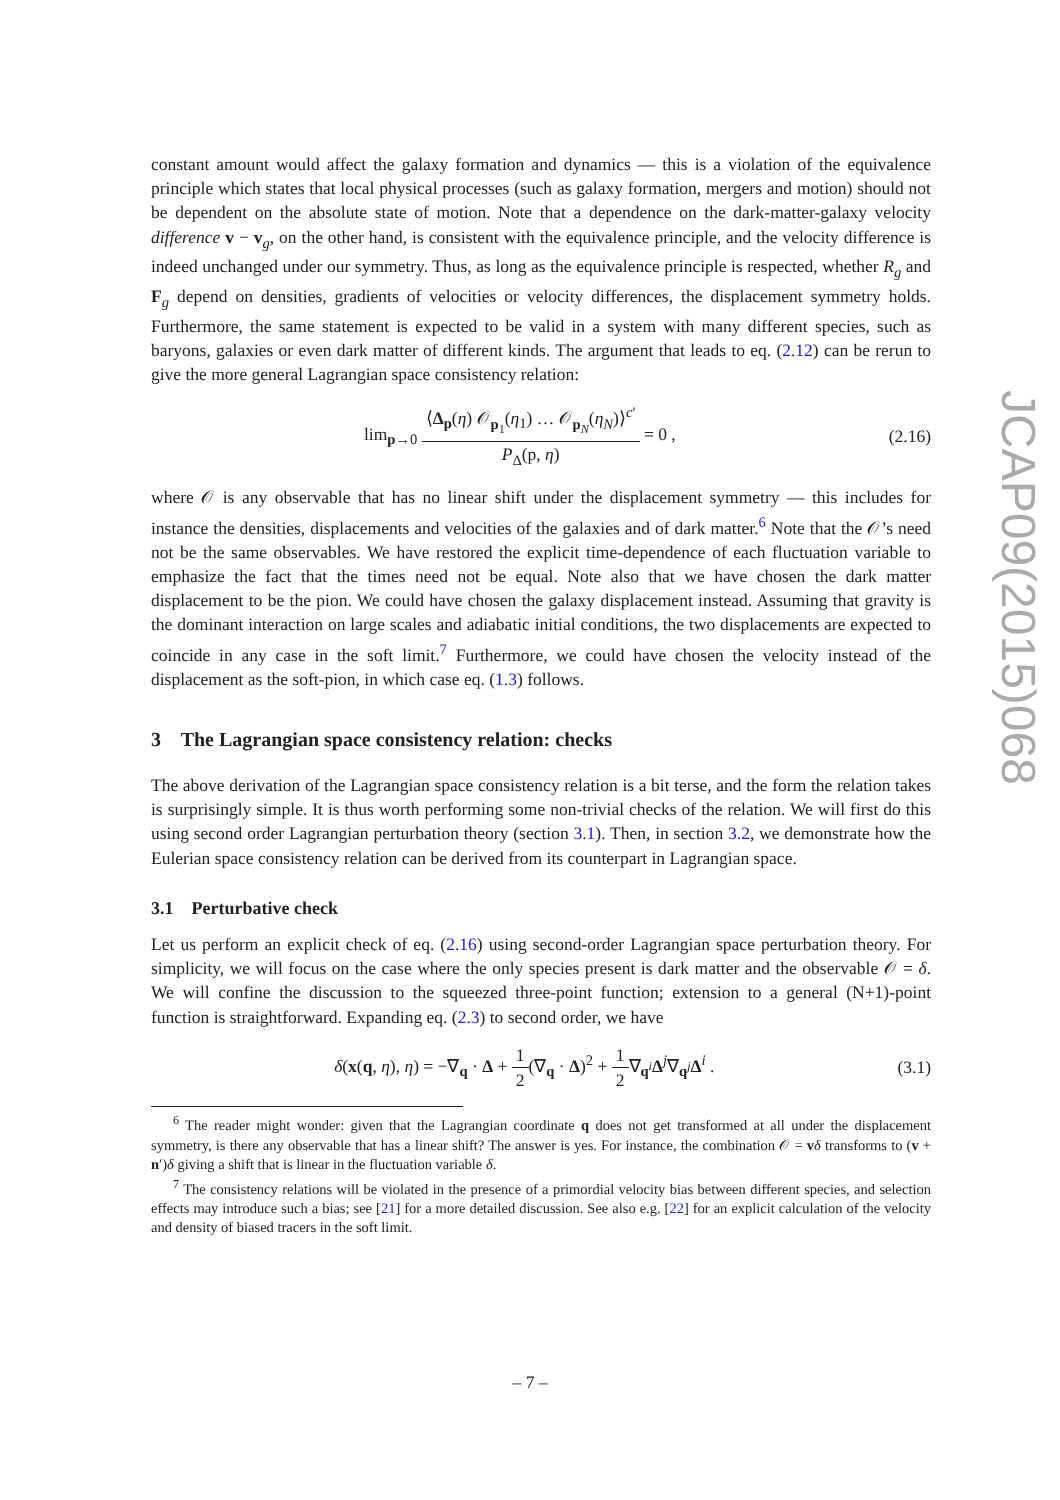constant amount would affect the galaxy formation and dynamics — this is a violation of the equivalence principle which states that local physical processes (such as galaxy formation, mergers and motion) should not be dependent on the absolute state of motion. Note that a dependence on the dark-matter-galaxy velocity difference v − v<sub>g</sub>, on the other hand, is consistent with the equivalence principle, and the velocity difference is indeed unchanged under our symmetry. Thus, as long as the equivalence principle is respected, whether R<sub>g</sub> and F<sub>g</sub> depend on densities, gradients of velocities or velocity differences, the displacement symmetry holds. Furthermore, the same statement is expected to be valid in a system with many different species, such as baryons, galaxies or even dark matter of different kinds. The argument that leads to eq. (2.12) can be rerun to give the more general Lagrangian space consistency relation:
lim<sub>p→0</sub> ⟨Δ<sub>p</sub>(η) 𝒪<sub>p<sub>1</sub></sub>(η<sub>1</sub>) … 𝒪<sub>p<sub>N</sub></sub>(η<sub>N</sub>)⟩<sup>c′</sup> P<sub>Δ</sub>(p, η) = 0 ,
(2.16)
where 𝒪 is any observable that has no linear shift under the displacement symmetry — this includes for instance the densities, displacements and velocities of the galaxies and of dark matter.<sup>6</sup> Note that the 𝒪’s need not be the same observables. We have restored the explicit time-dependence of each fluctuation variable to emphasize the fact that the times need not be equal. Note also that we have chosen the dark matter displacement to be the pion. We could have chosen the galaxy displacement instead. Assuming that gravity is the dominant interaction on large scales and adiabatic initial conditions, the two displacements are expected to coincide in any case in the soft limit.<sup>7</sup> Furthermore, we could have chosen the velocity instead of the displacement as the soft-pion, in which case eq. (1.3) follows.
3 The Lagrangian space consistency relation: checks
The above derivation of the Lagrangian space consistency relation is a bit terse, and the form the relation takes is surprisingly simple. It is thus worth performing some non-trivial checks of the relation. We will first do this using second order Lagrangian perturbation theory (section 3.1). Then, in section 3.2, we demonstrate how the Eulerian space consistency relation can be derived from its counterpart in Lagrangian space.
3.1 Perturbative check
Let us perform an explicit check of eq. (2.16) using second-order Lagrangian space perturbation theory. For simplicity, we will focus on the case where the only species present is dark matter and the observable 𝒪 = δ. We will confine the discussion to the squeezed three-point function; extension to a general (N+1)-point function is straightforward. Expanding eq. (2.3) to second order, we have
δ(x(q, η), η) = −∇<sub>q</sub> · Δ + 1 2(∇<sub>q</sub> · Δ)<sup>2</sup> + 1 2∇<sub>q<sup>i</sup></sub>Δ<sup>j</sup>∇<sub>q<sup>j</sup></sub>Δ<sup>i</sup> .
(3.1)
<sup>6</sup> The reader might wonder: given that the Lagrangian coordinate q does not get transformed at all under the displacement symmetry, is there any observable that has a linear shift? The answer is yes. For instance, the combination 𝒪 = vδ transforms to (v + n′)δ giving a shift that is linear in the fluctuation variable δ.
<sup>7</sup> The consistency relations will be violated in the presence of a primordial velocity bias between different species, and selection effects may introduce such a bias; see [21] for a more detailed discussion. See also e.g. [22] for an explicit calculation of the velocity and density of biased tracers in the soft limit.
JCAP09(2015)068
– 7 –